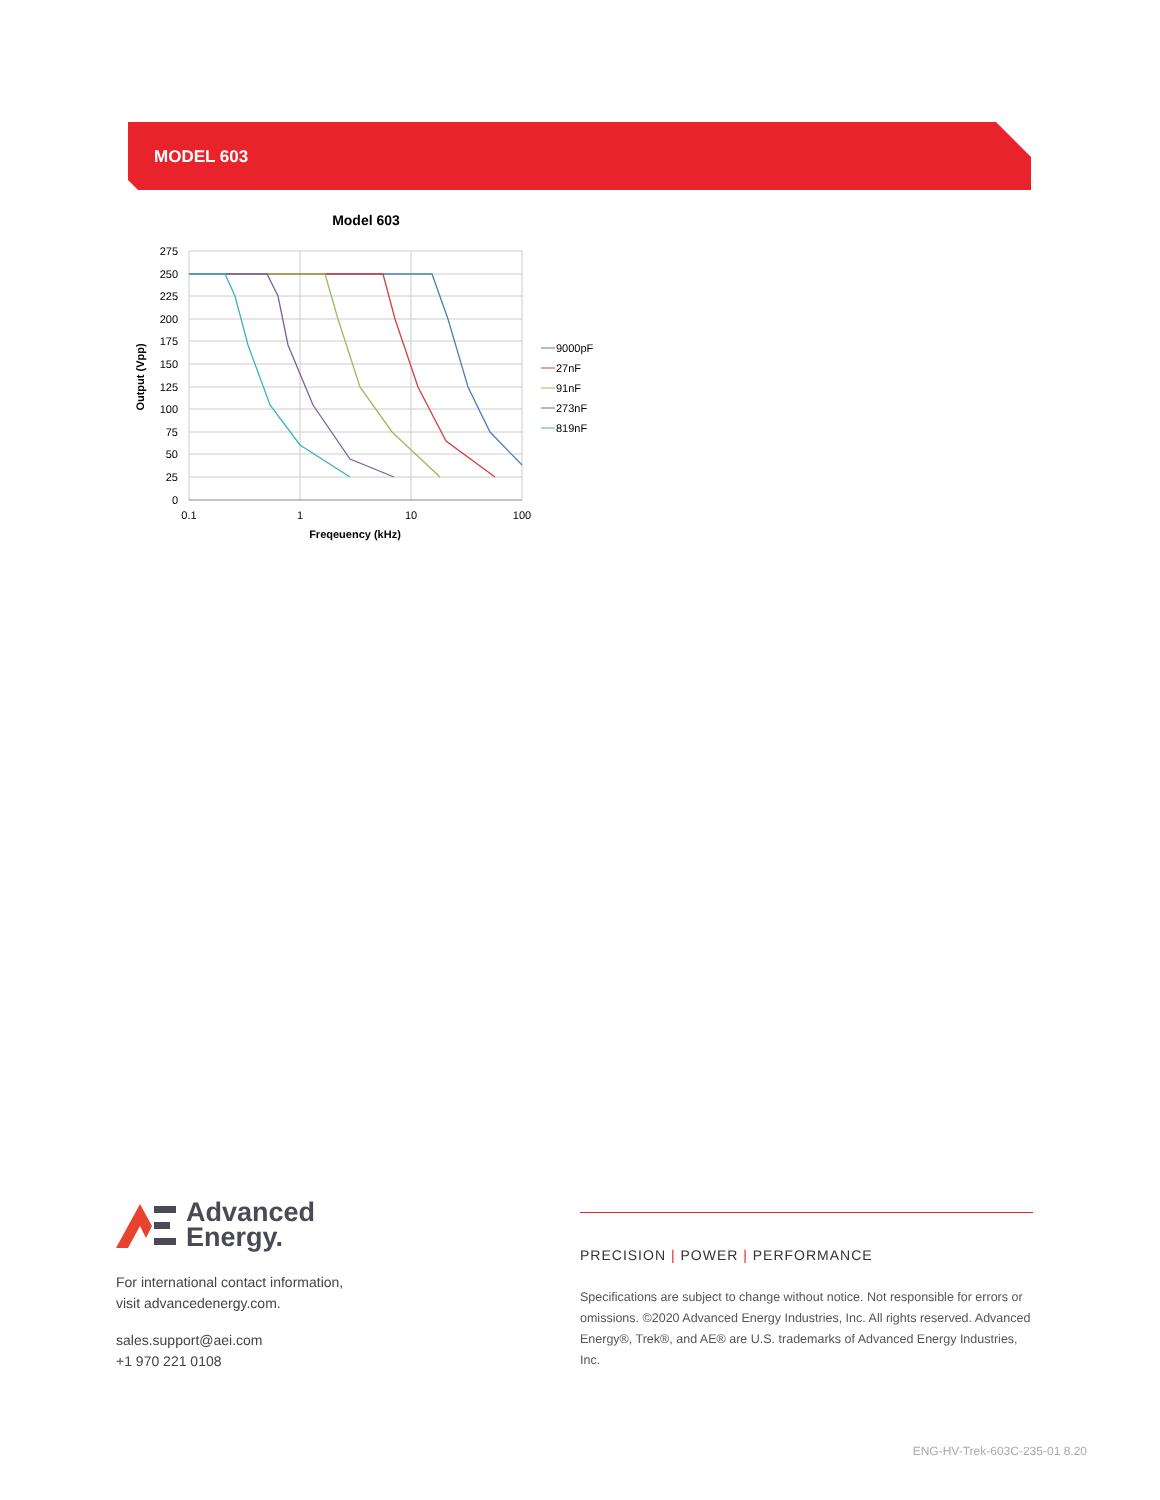MODEL 603
Model 603
275
250
225
200
175
150
125
100
75
50
25
0
0.1
1
10
100
Freqeuency (kHz)
Output (Vpp)
9000pF
27nF
91nF
273nF
819nF
Advanced
Energy.
For international contact information,
visit advancedenergy.com.
sales.support@aei.com
+1 970 221 0108
PRECISION | POWER | PERFORMANCE
Specifications are subject to change without notice. Not responsible for errors or omissions. ©2020 Advanced Energy Industries, Inc. All rights reserved. Advanced Energy®, Trek®, and AE® are U.S. trademarks of Advanced Energy Industries, Inc.
ENG-HV-Trek-603C-235-01 8.20